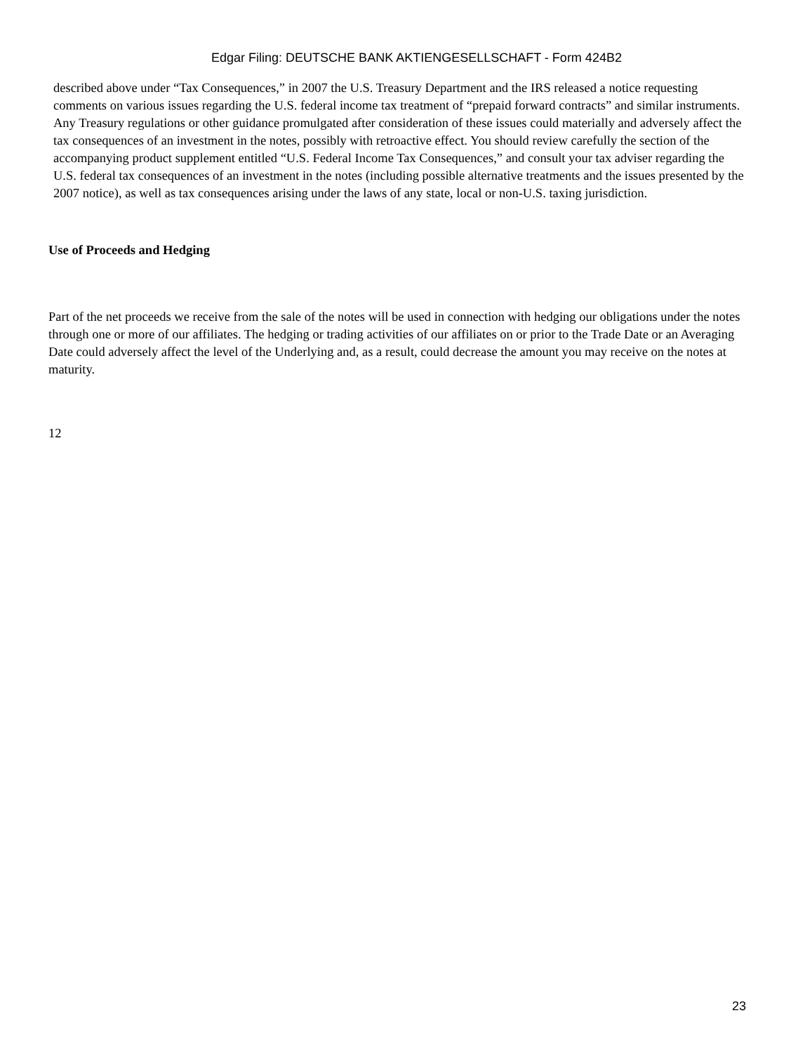Edgar Filing: DEUTSCHE BANK AKTIENGESELLSCHAFT - Form 424B2
described above under “Tax Consequences,” in 2007 the U.S. Treasury Department and the IRS released a notice requesting comments on various issues regarding the U.S. federal income tax treatment of “prepaid forward contracts” and similar instruments. Any Treasury regulations or other guidance promulgated after consideration of these issues could materially and adversely affect the tax consequences of an investment in the notes, possibly with retroactive effect. You should review carefully the section of the accompanying product supplement entitled “U.S. Federal Income Tax Consequences,” and consult your tax adviser regarding the U.S. federal tax consequences of an investment in the notes (including possible alternative treatments and the issues presented by the 2007 notice), as well as tax consequences arising under the laws of any state, local or non-U.S. taxing jurisdiction.
Use of Proceeds and Hedging
Part of the net proceeds we receive from the sale of the notes will be used in connection with hedging our obligations under the notes through one or more of our affiliates. The hedging or trading activities of our affiliates on or prior to the Trade Date or an Averaging Date could adversely affect the level of the Underlying and, as a result, could decrease the amount you may receive on the notes at maturity.
12
23